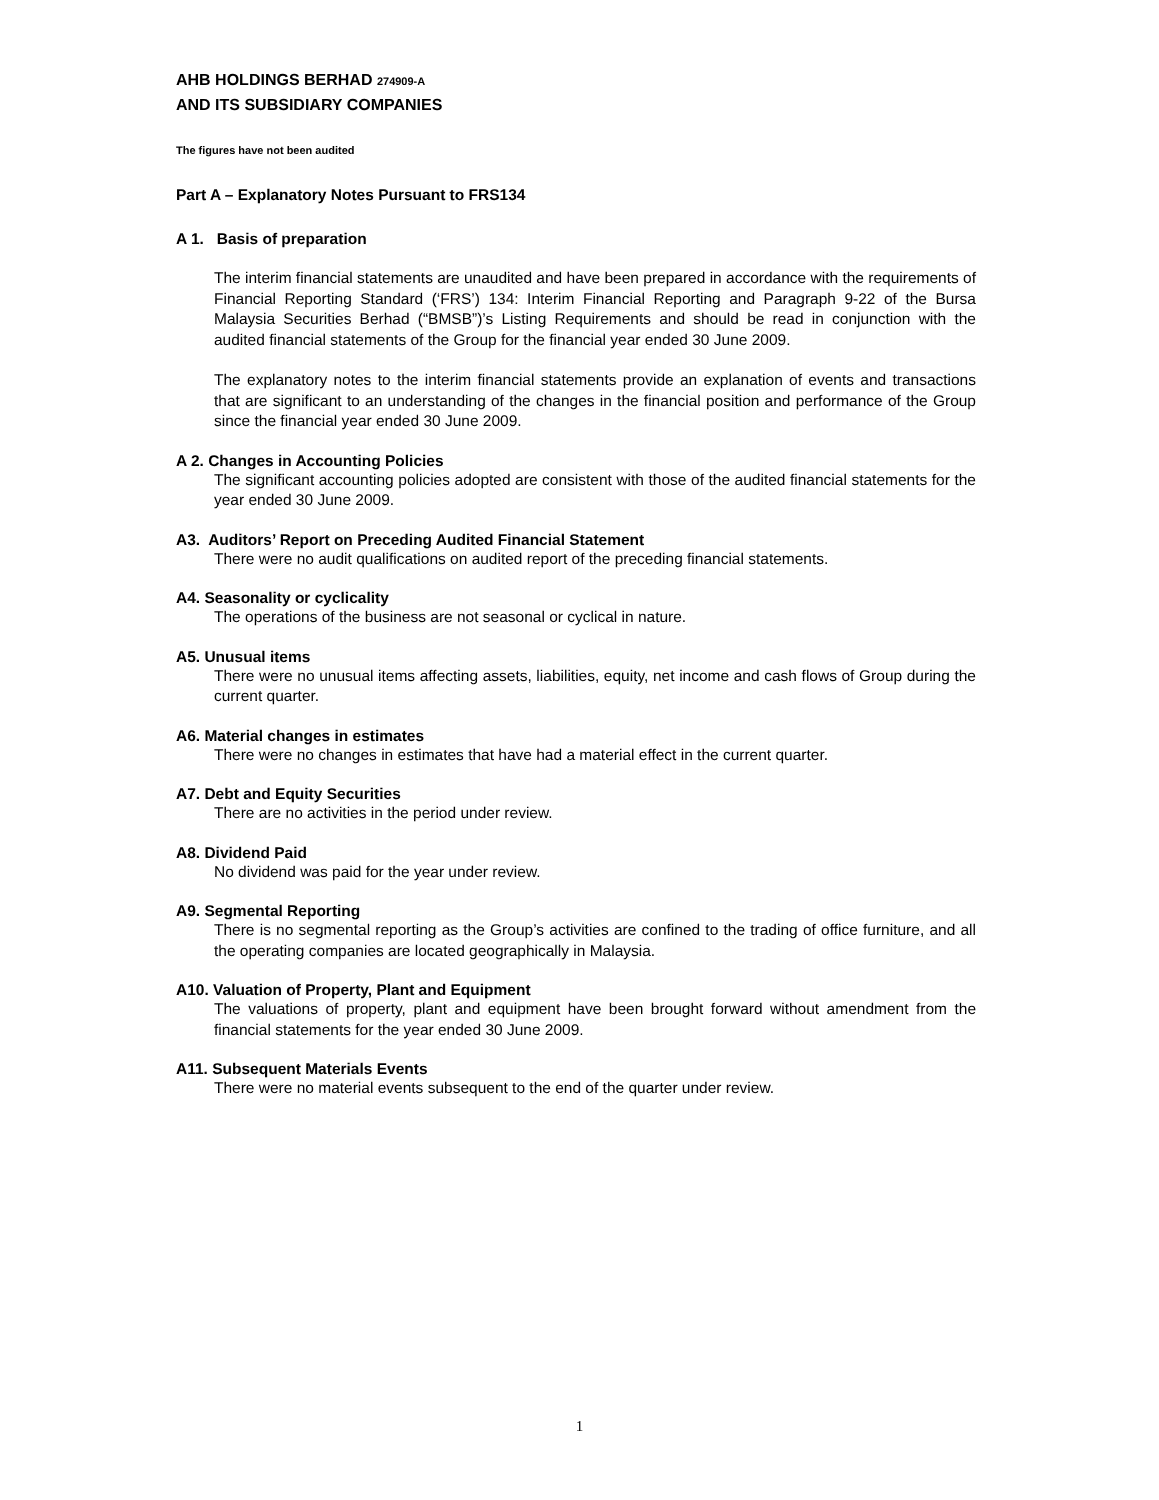AHB HOLDINGS BERHAD 274909-A
AND ITS SUBSIDIARY COMPANIES
The figures have not been audited
Part A – Explanatory Notes Pursuant to FRS134
A 1. Basis of preparation
The interim financial statements are unaudited and have been prepared in accordance with the requirements of Financial Reporting Standard (‘FRS’) 134: Interim Financial Reporting and Paragraph 9-22 of the Bursa Malaysia Securities Berhad (“BMSB”)’s Listing Requirements and should be read in conjunction with the audited financial statements of the Group for the financial year ended 30 June 2009.
The explanatory notes to the interim financial statements provide an explanation of events and transactions that are significant to an understanding of the changes in the financial position and performance of the Group since the financial year ended 30 June 2009.
A 2. Changes in Accounting Policies
The significant accounting policies adopted are consistent with those of the audited financial statements for the year ended 30 June 2009.
A3. Auditors’ Report on Preceding Audited Financial Statement
There were no audit qualifications on audited report of the preceding financial statements.
A4. Seasonality or cyclicality
The operations of the business are not seasonal or cyclical in nature.
A5. Unusual items
There were no unusual items affecting assets, liabilities, equity, net income and cash flows of Group during the current quarter.
A6. Material changes in estimates
There were no changes in estimates that have had a material effect in the current quarter.
A7. Debt and Equity Securities
There are no activities in the period under review.
A8. Dividend Paid
No dividend was paid for the year under review.
A9. Segmental Reporting
There is no segmental reporting as the Group’s activities are confined to the trading of office furniture, and all the operating companies are located geographically in Malaysia.
A10. Valuation of Property, Plant and Equipment
The valuations of property, plant and equipment have been brought forward without amendment from the financial statements for the year ended 30 June 2009.
A11. Subsequent Materials Events
There were no material events subsequent to the end of the quarter under review.
1